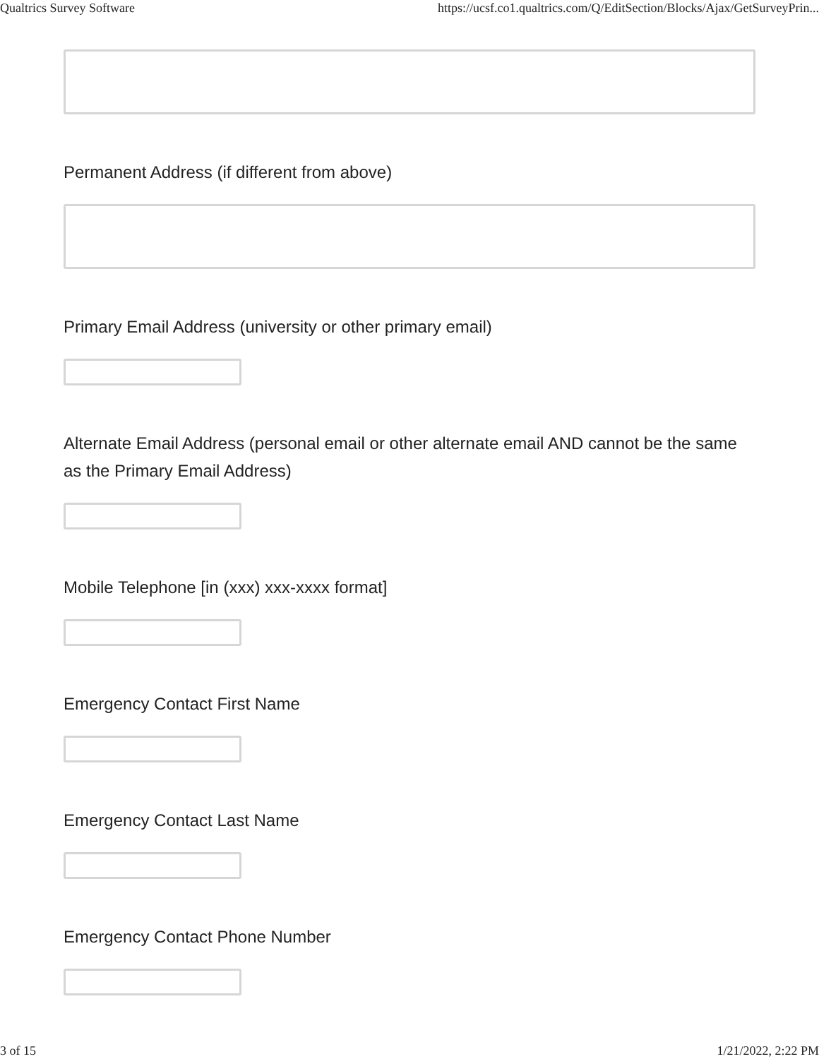Qualtrics Survey Software https://ucsf.co1.qualtrics.com/Q/EditSection/Blocks/Ajax/GetSurveyPrin...
Permanent Address (if different from above)
Primary Email Address (university or other primary email)
Alternate Email Address (personal email or other alternate email AND cannot be the same as the Primary Email Address)
Mobile Telephone [in (xxx) xxx-xxxx format]
Emergency Contact First Name
Emergency Contact Last Name
Emergency Contact Phone Number
3 of 15 1/21/2022, 2:22 PM